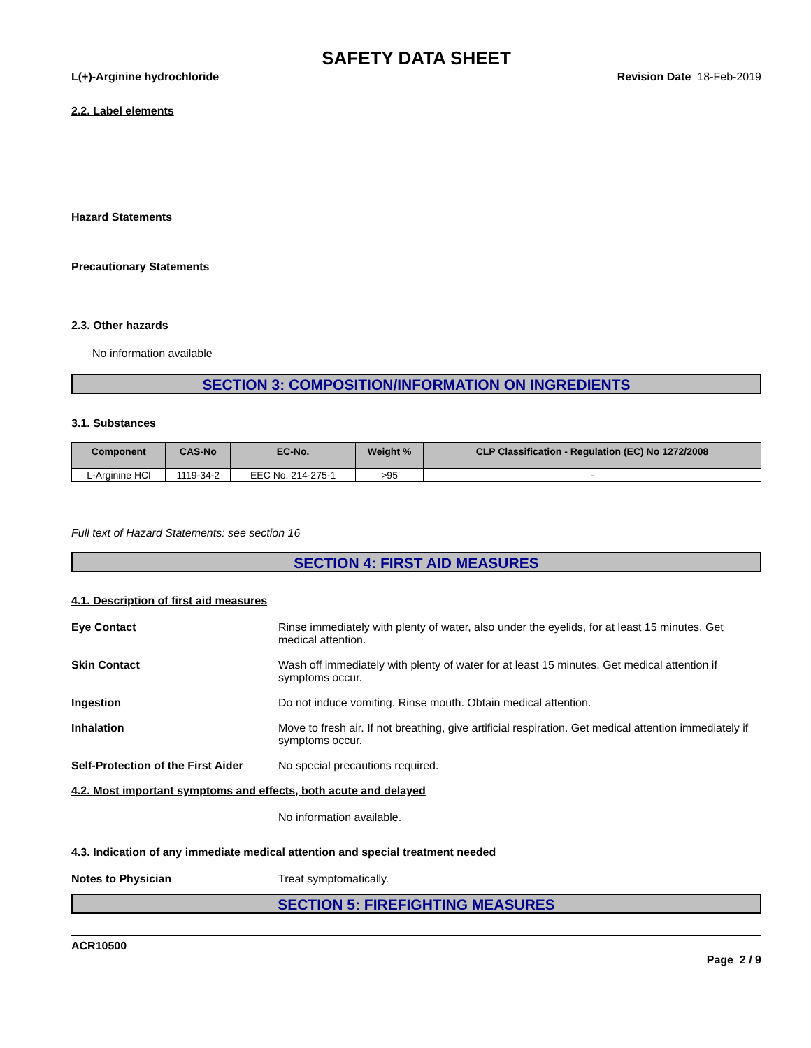SAFETY DATA SHEET
L(+)-Arginine hydrochloride Revision Date 18-Feb-2019
2.2. Label elements
Hazard Statements
Precautionary Statements
2.3. Other hazards
No information available
SECTION 3: COMPOSITION/INFORMATION ON INGREDIENTS
3.1. Substances
| Component | CAS-No | EC-No. | Weight % | CLP Classification - Regulation (EC) No 1272/2008 |
| --- | --- | --- | --- | --- |
| L-Arginine HCl | 1119-34-2 | EEC No. 214-275-1 | >95 | - |
Full text of Hazard Statements: see section 16
SECTION 4: FIRST AID MEASURES
4.1. Description of first aid measures
Eye Contact Rinse immediately with plenty of water, also under the eyelids, for at least 15 minutes. Get medical attention.
Skin Contact Wash off immediately with plenty of water for at least 15 minutes. Get medical attention if symptoms occur.
Ingestion Do not induce vomiting. Rinse mouth. Obtain medical attention.
Inhalation Move to fresh air. If not breathing, give artificial respiration. Get medical attention immediately if symptoms occur.
Self-Protection of the First Aider No special precautions required.
4.2. Most important symptoms and effects, both acute and delayed
No information available.
4.3. Indication of any immediate medical attention and special treatment needed
Notes to Physician Treat symptomatically.
SECTION 5: FIREFIGHTING MEASURES
ACR10500
Page 2 / 9